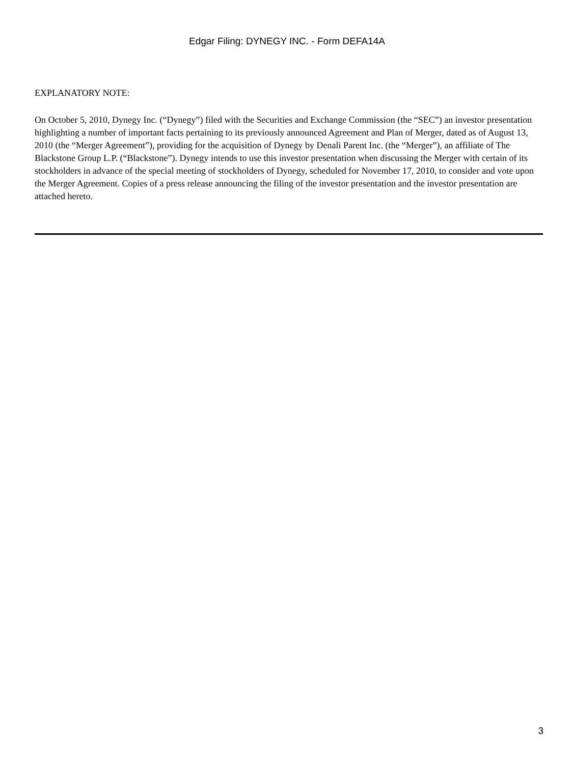Edgar Filing: DYNEGY INC. - Form DEFA14A
EXPLANATORY NOTE:
On October 5, 2010, Dynegy Inc. (“Dynegy”) filed with the Securities and Exchange Commission (the “SEC”) an investor presentation highlighting a number of important facts pertaining to its previously announced Agreement and Plan of Merger, dated as of August 13, 2010 (the “Merger Agreement”), providing for the acquisition of Dynegy by Denali Parent Inc. (the “Merger”), an affiliate of The Blackstone Group L.P. (“Blackstone”). Dynegy intends to use this investor presentation when discussing the Merger with certain of its stockholders in advance of the special meeting of stockholders of Dynegy, scheduled for November 17, 2010, to consider and vote upon the Merger Agreement. Copies of a press release announcing the filing of the investor presentation and the investor presentation are attached hereto.
3